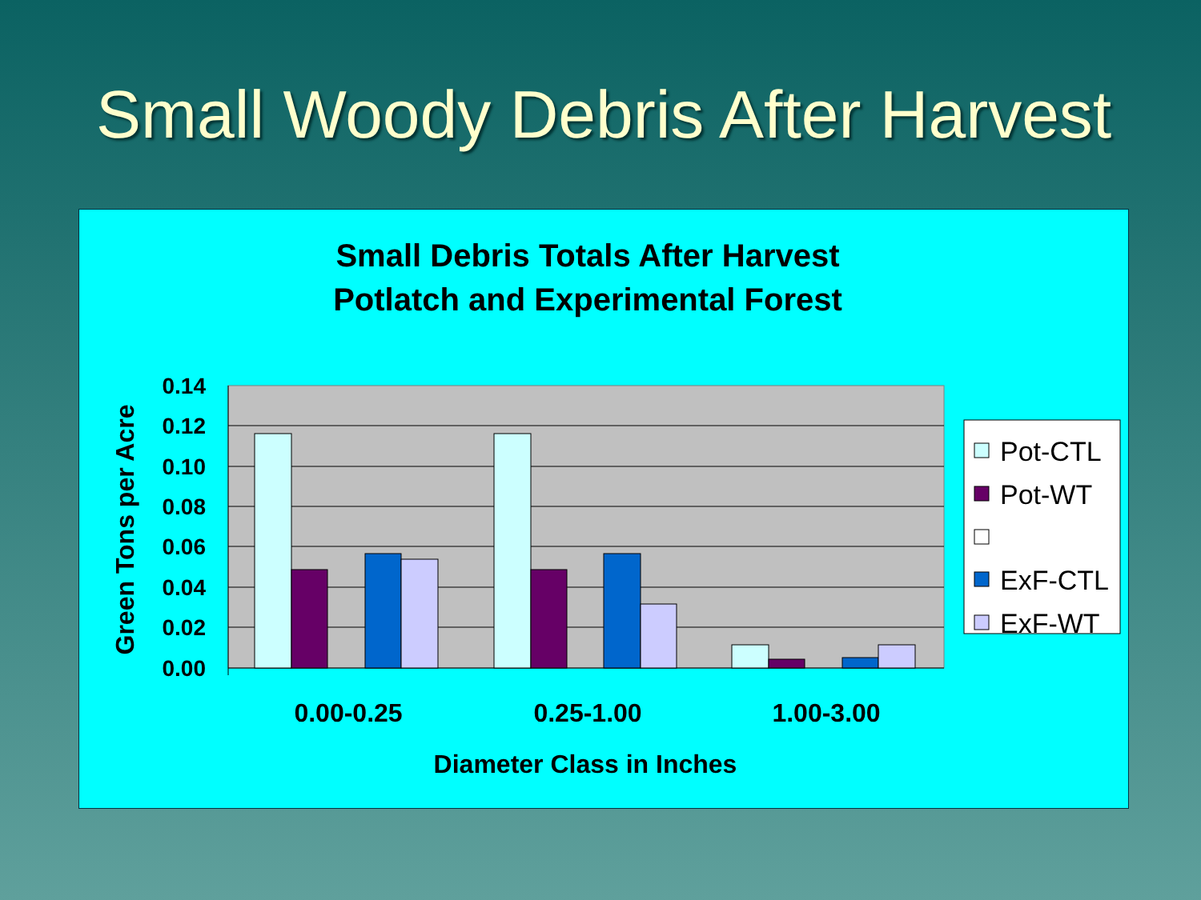Small Woody Debris After Harvest
Small Debris Totals After Harvest
Potlatch and Experimental Forest
0.14
0.12
0.10
0.08
0.06
0.04
0.02
0.00
0.00-0.25
0.25-1.00
1.00-3.00
Diameter Class in Inches
Green Tons per Acre
Pot-CTL
Pot-WT
ExF-CTL
ExF-WT